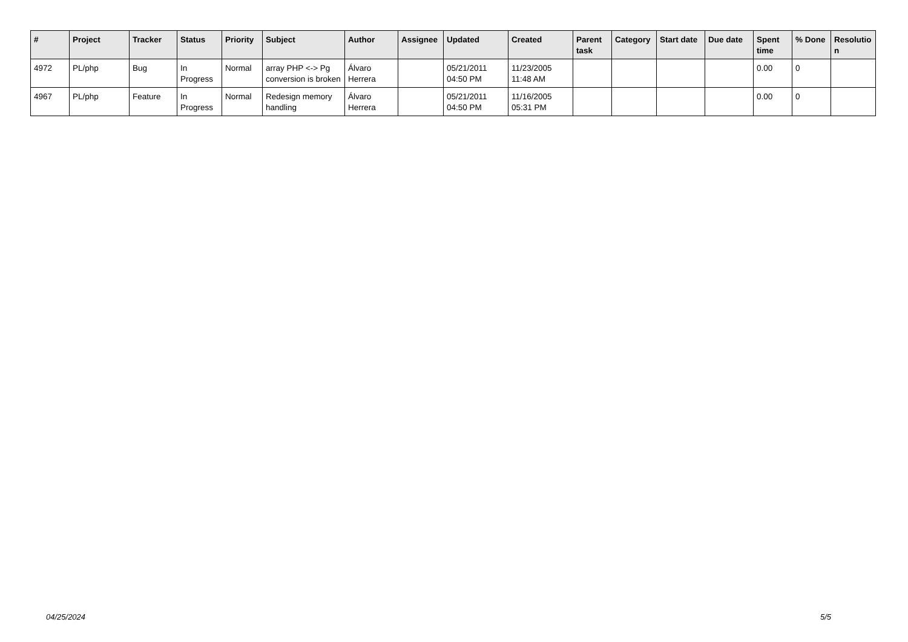| # | Project | Tracker | Status | Priority | Subject | Author | Assignee | Updated | Created | Parent task | Category | Start date | Due date | Spent time | % Done | Resolutio n |
| --- | --- | --- | --- | --- | --- | --- | --- | --- | --- | --- | --- | --- | --- | --- | --- | --- |
| 4972 | PL/php | Bug | In Progress | Normal | array PHP <-> Pg conversion is broken | Álvaro Herrera | | 05/21/2011 04:50 PM | 11/23/2005 11:48 AM | | | | | 0.00 | 0 | |
| 4967 | PL/php | Feature | In Progress | Normal | Redesign memory handling | Álvaro Herrera | | 05/21/2011 04:50 PM | 11/16/2005 05:31 PM | | | | | 0.00 | 0 | |
04/25/2024 5/5